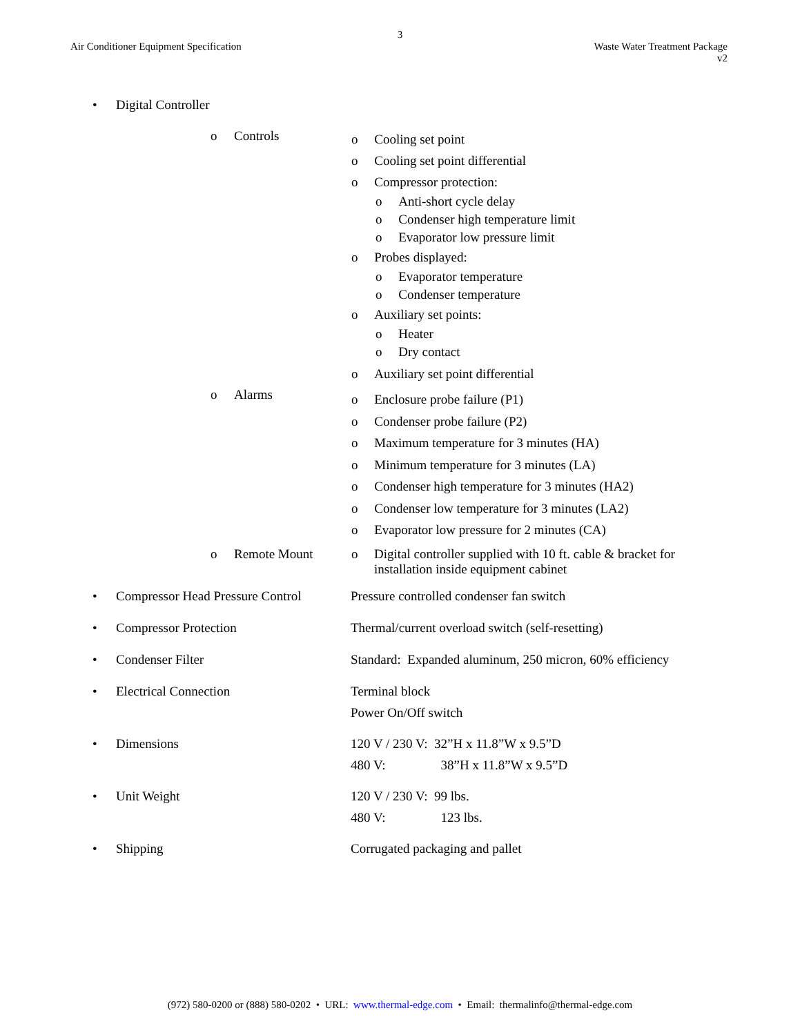3
Air Conditioner Equipment Specification
Waste Water Treatment Package
v2
| • | Digital Controller | | | |
| | | o | Controls | o Cooling set point o Cooling set point differential o Compressor protection: o Anti-short cycle delay o Condenser high temperature limit o Evaporator low pressure limit o Probes displayed: o Evaporator temperature o Condenser temperature o Auxiliary set points: o Heater o Dry contact o Auxiliary set point differential |
| | | o | Alarms | o Enclosure probe failure (P1) o Condenser probe failure (P2) o Maximum temperature for 3 minutes (HA) o Minimum temperature for 3 minutes (LA) o Condenser high temperature for 3 minutes (HA2) o Condenser low temperature for 3 minutes (LA2) o Evaporator low pressure for 2 minutes (CA) |
| | | o | Remote Mount | o Digital controller supplied with 10 ft. cable & bracket for installation inside equipment cabinet |
| • | Compressor Head Pressure Control | Pressure controlled condenser fan switch |
| • | Compressor Protection | Thermal/current overload switch (self-resetting) |
| • | Condenser Filter | Standard: Expanded aluminum, 250 micron, 60% efficiency |
| • | Electrical Connection | Terminal block Power On/Off switch |
| • | Dimensions | 120 V / 230 V: 32”H x 11.8”W x 9.5”D 480 V: 38”H x 11.8”W x 9.5”D |
| • | Unit Weight | 120 V / 230 V: 99 lbs. 480 V: 123 lbs. |
| • | Shipping | Corrugated packaging and pallet |
(972) 580-0200 or (888) 580-0202 • URL: www.thermal-edge.com • Email: thermalinfo@thermal-edge.com